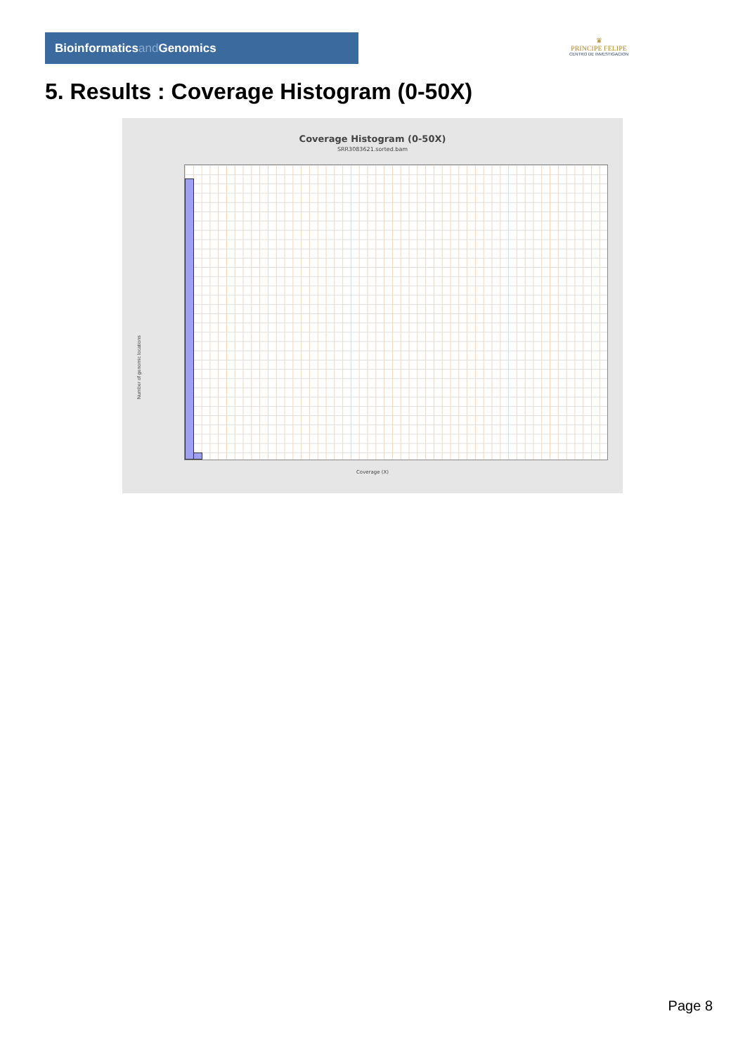Bioinformaticsand Genomics
♛
PRINCIPE FELIPE
CENTRO DE INVESTIGACION
5. Results : Coverage Histogram (0-50X)
Coverage Histogram (0-50X)
SRR3083621.sorted.bam
Number of genomic locations
Coverage (X)
Page 8